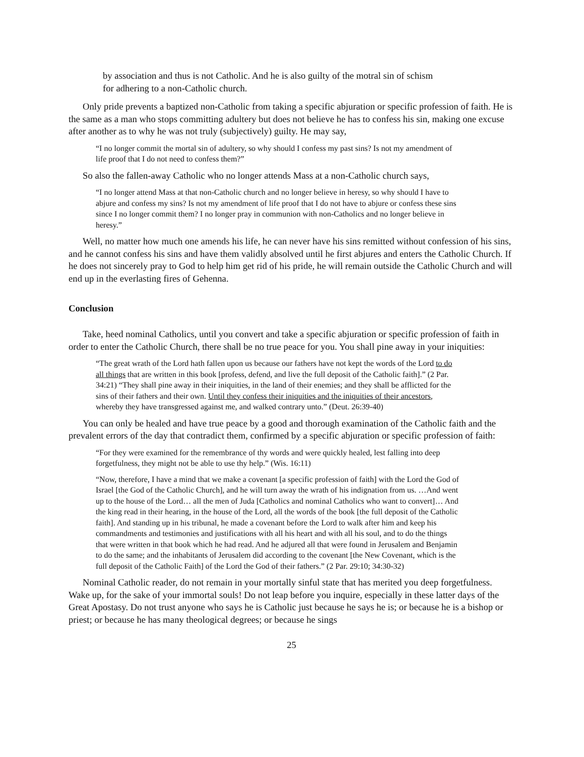by association and thus is not Catholic. And he is also guilty of the motral sin of schism for adhering to a non-Catholic church.
Only pride prevents a baptized non-Catholic from taking a specific abjuration or specific profession of faith. He is the same as a man who stops committing adultery but does not believe he has to confess his sin, making one excuse after another as to why he was not truly (subjectively) guilty. He may say,
“I no longer commit the mortal sin of adultery, so why should I confess my past sins? Is not my amendment of life proof that I do not need to confess them?”
So also the fallen-away Catholic who no longer attends Mass at a non-Catholic church says,
“I no longer attend Mass at that non-Catholic church and no longer believe in heresy, so why should I have to abjure and confess my sins? Is not my amendment of life proof that I do not have to abjure or confess these sins since I no longer commit them? I no longer pray in communion with non-Catholics and no longer believe in heresy.”
Well, no matter how much one amends his life, he can never have his sins remitted without confession of his sins, and he cannot confess his sins and have them validly absolved until he first abjures and enters the Catholic Church. If he does not sincerely pray to God to help him get rid of his pride, he will remain outside the Catholic Church and will end up in the everlasting fires of Gehenna.
Conclusion
Take, heed nominal Catholics, until you convert and take a specific abjuration or specific profession of faith in order to enter the Catholic Church, there shall be no true peace for you. You shall pine away in your iniquities:
“The great wrath of the Lord hath fallen upon us because our fathers have not kept the words of the Lord to do all things that are written in this book [profess, defend, and live the full deposit of the Catholic faith].” (2 Par. 34:21) “They shall pine away in their iniquities, in the land of their enemies; and they shall be afflicted for the sins of their fathers and their own. Until they confess their iniquities and the iniquities of their ancestors, whereby they have transgressed against me, and walked contrary unto.” (Deut. 26:39-40)
You can only be healed and have true peace by a good and thorough examination of the Catholic faith and the prevalent errors of the day that contradict them, confirmed by a specific abjuration or specific profession of faith:
“For they were examined for the remembrance of thy words and were quickly healed, lest falling into deep forgetfulness, they might not be able to use thy help.” (Wis. 16:11)
“Now, therefore, I have a mind that we make a covenant [a specific profession of faith] with the Lord the God of Israel [the God of the Catholic Church], and he will turn away the wrath of his indignation from us. …And went up to the house of the Lord… all the men of Juda [Catholics and nominal Catholics who want to convert]… And the king read in their hearing, in the house of the Lord, all the words of the book [the full deposit of the Catholic faith]. And standing up in his tribunal, he made a covenant before the Lord to walk after him and keep his commandments and testimonies and justifications with all his heart and with all his soul, and to do the things that were written in that book which he had read. And he adjured all that were found in Jerusalem and Benjamin to do the same; and the inhabitants of Jerusalem did according to the covenant [the New Covenant, which is the full deposit of the Catholic Faith] of the Lord the God of their fathers.” (2 Par. 29:10; 34:30-32)
Nominal Catholic reader, do not remain in your mortally sinful state that has merited you deep forgetfulness. Wake up, for the sake of your immortal souls! Do not leap before you inquire, especially in these latter days of the Great Apostasy. Do not trust anyone who says he is Catholic just because he says he is; or because he is a bishop or priest; or because he has many theological degrees; or because he sings
25